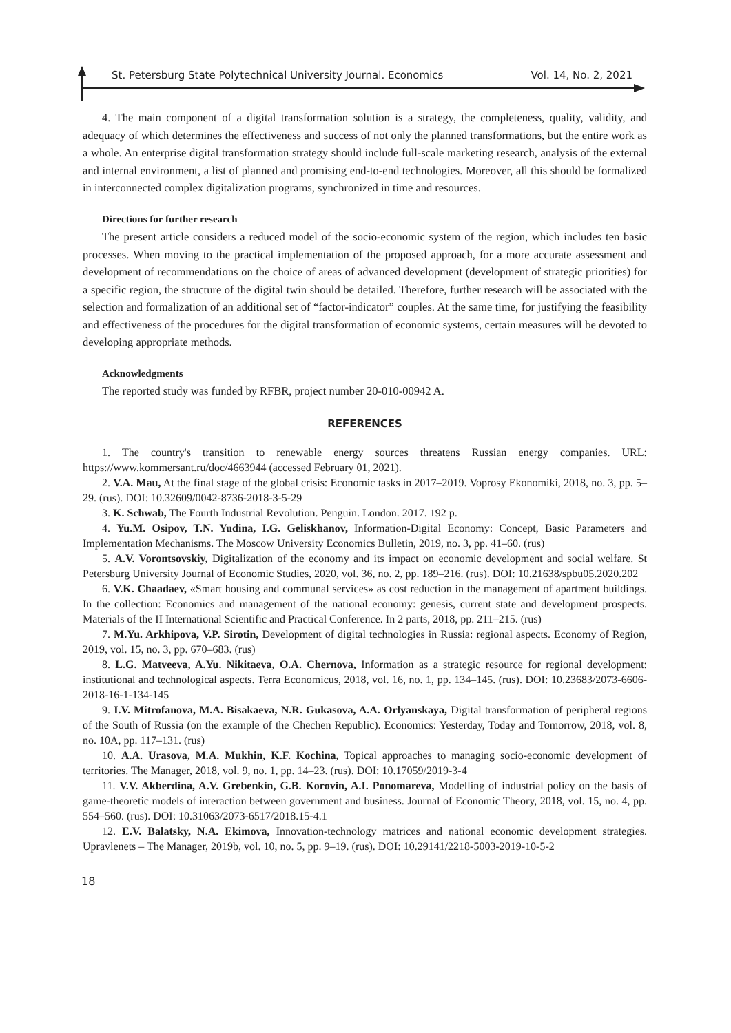St. Petersburg State Polytechnical University Journal. Economics Vol. 14, No. 2, 2021
4. The main component of a digital transformation solution is a strategy, the completeness, quality, validity, and adequacy of which determines the effectiveness and success of not only the planned transformations, but the entire work as a whole. An enterprise digital transformation strategy should include full-scale marketing research, analysis of the external and internal environment, a list of planned and promising end-to-end technologies. Moreover, all this should be formalized in interconnected complex digitalization programs, synchronized in time and resources.
Directions for further research
The present article considers a reduced model of the socio-economic system of the region, which includes ten basic processes. When moving to the practical implementation of the proposed approach, for a more accurate assessment and development of recommendations on the choice of areas of advanced development (development of strategic priorities) for a specific region, the structure of the digital twin should be detailed. Therefore, further research will be associated with the selection and formalization of an additional set of “factor-indicator” couples. At the same time, for justifying the feasibility and effectiveness of the procedures for the digital transformation of economic systems, certain measures will be devoted to developing appropriate methods.
Acknowledgments
The reported study was funded by RFBR, project number 20-010-00942 A.
REFERENCES
1. The country's transition to renewable energy sources threatens Russian energy companies. URL: https://www.kommersant.ru/doc/4663944 (accessed February 01, 2021).
2. V.A. Mau, At the final stage of the global crisis: Economic tasks in 2017–2019. Voprosy Ekonomiki, 2018, no. 3, pp. 5–29. (rus). DOI: 10.32609/0042-8736-2018-3-5-29
3. K. Schwab, The Fourth Industrial Revolution. Penguin. London. 2017. 192 p.
4. Yu.M. Osipov, T.N. Yudina, I.G. Geliskhanov, Information-Digital Economy: Concept, Basic Parameters and Implementation Mechanisms. The Moscow University Economics Bulletin, 2019, no. 3, pp. 41–60. (rus)
5. A.V. Vorontsovskiy, Digitalization of the economy and its impact on economic development and social welfare. St Petersburg University Journal of Economic Studies, 2020, vol. 36, no. 2, pp. 189–216. (rus). DOI: 10.21638/spbu05.2020.202
6. V.K. Chaadaev, «Smart housing and communal services» as cost reduction in the management of apartment buildings. In the collection: Economics and management of the national economy: genesis, current state and development prospects. Materials of the II International Scientific and Practical Conference. In 2 parts, 2018, pp. 211–215. (rus)
7. M.Yu. Arkhipova, V.P. Sirotin, Development of digital technologies in Russia: regional aspects. Economy of Region, 2019, vol. 15, no. 3, pp. 670–683. (rus)
8. L.G. Matveeva, A.Yu. Nikitaeva, O.A. Chernova, Information as a strategic resource for regional development: institutional and technological aspects. Terra Economicus, 2018, vol. 16, no. 1, pp. 134–145. (rus). DOI: 10.23683/2073-6606-2018-16-1-134-145
9. I.V. Mitrofanova, M.A. Bisakaeva, N.R. Gukasova, A.A. Orlyanskaya, Digital transformation of peripheral regions of the South of Russia (on the example of the Chechen Republic). Economics: Yesterday, Today and Tomorrow, 2018, vol. 8, no. 10A, pp. 117–131. (rus)
10. A.A. Urasova, M.A. Mukhin, K.F. Kochina, Topical approaches to managing socio-economic development of territories. The Manager, 2018, vol. 9, no. 1, pp. 14–23. (rus). DOI: 10.17059/2019-3-4
11. V.V. Akberdina, A.V. Grebenkin, G.B. Korovin, A.I. Ponomareva, Modelling of industrial policy on the basis of game-theoretic models of interaction between government and business. Journal of Economic Theory, 2018, vol. 15, no. 4, pp. 554–560. (rus). DOI: 10.31063/2073-6517/2018.15-4.1
12. E.V. Balatsky, N.A. Ekimova, Innovation-technology matrices and national economic development strategies. Upravlenets – The Manager, 2019b, vol. 10, no. 5, pp. 9–19. (rus). DOI: 10.29141/2218-5003-2019-10-5-2
18